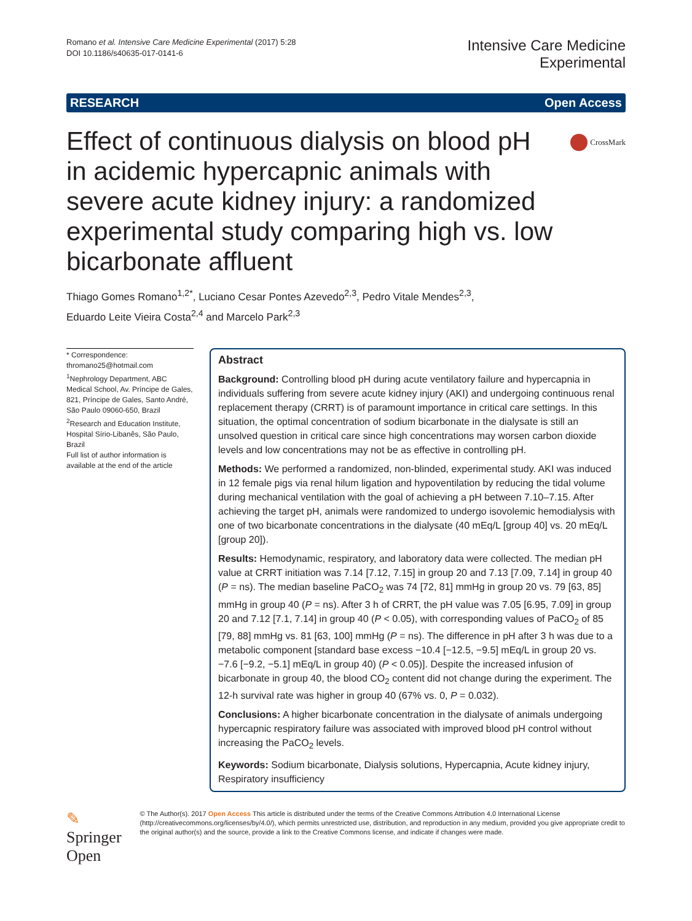Romano et al. Intensive Care Medicine Experimental (2017) 5:28
DOI 10.1186/s40635-017-0141-6
Intensive Care Medicine
Experimental
RESEARCH Open Access
CrossMark
Effect of continuous dialysis on blood pH in acidemic hypercapnic animals with severe acute kidney injury: a randomized experimental study comparing high vs. low bicarbonate affluent
Thiago Gomes Romano<sup>1,2*</sup>, Luciano Cesar Pontes Azevedo<sup>2,3</sup>, Pedro Vitale Mendes<sup>2,3</sup>,
Eduardo Leite Vieira Costa<sup>2,4</sup> and Marcelo Park<sup>2,3</sup>
* Correspondence:
thromano25@hotmail.com
<sup>1</sup> Nephrology Department, ABC Medical School, Av. Príncipe de Gales, 821, Príncipe de Gales, Santo André, São Paulo 09060-650, Brazil
<sup>2</sup> Research and Education Institute, Hospital Sírio-Libanês, São Paulo, Brazil
Full list of author information is available at the end of the article
Abstract
Background: Controlling blood pH during acute ventilatory failure and hypercapnia in individuals suffering from severe acute kidney injury (AKI) and undergoing continuous renal replacement therapy (CRRT) is of paramount importance in critical care settings. In this situation, the optimal concentration of sodium bicarbonate in the dialysate is still an unsolved question in critical care since high concentrations may worsen carbon dioxide levels and low concentrations may not be as effective in controlling pH.
Methods: We performed a randomized, non-blinded, experimental study. AKI was induced in 12 female pigs via renal hilum ligation and hypoventilation by reducing the tidal volume during mechanical ventilation with the goal of achieving a pH between 7.10–7.15. After achieving the target pH, animals were randomized to undergo isovolemic hemodialysis with one of two bicarbonate concentrations in the dialysate (40 mEq/L [group 40] vs. 20 mEq/L [group 20]).
Results: Hemodynamic, respiratory, and laboratory data were collected. The median pH value at CRRT initiation was 7.14 [7.12, 7.15] in group 20 and 7.13 [7.09, 7.14] in group 40 (P = ns). The median baseline PaCO<sub>2</sub> was 74 [72, 81] mmHg in group 20 vs. 79 [63, 85] mmHg in group 40 (P = ns). After 3 h of CRRT, the pH value was 7.05 [6.95, 7.09] in group 20 and 7.12 [7.1, 7.14] in group 40 (P < 0.05), with corresponding values of PaCO<sub>2</sub> of 85 [79, 88] mmHg vs. 81 [63, 100] mmHg (P = ns). The difference in pH after 3 h was due to a metabolic component [standard base excess −10.4 [−12.5, −9.5] mEq/L in group 20 vs. −7.6 [−9.2, −5.1] mEq/L in group 40) (P < 0.05)]. Despite the increased infusion of bicarbonate in group 40, the blood CO<sub>2</sub> content did not change during the experiment. The 12-h survival rate was higher in group 40 (67% vs. 0, P = 0.032).
Conclusions: A higher bicarbonate concentration in the dialysate of animals undergoing hypercapnic respiratory failure was associated with improved blood pH control without increasing the PaCO<sub>2</sub> levels.
Keywords: Sodium bicarbonate, Dialysis solutions, Hypercapnia, Acute kidney injury, Respiratory insufficiency
✎ Springer Open
© The Author(s). 2017 Open Access This article is distributed under the terms of the Creative Commons Attribution 4.0 International License (http://creativecommons.org/licenses/by/4.0/), which permits unrestricted use, distribution, and reproduction in any medium, provided you give appropriate credit to the original author(s) and the source, provide a link to the Creative Commons license, and indicate if changes were made.